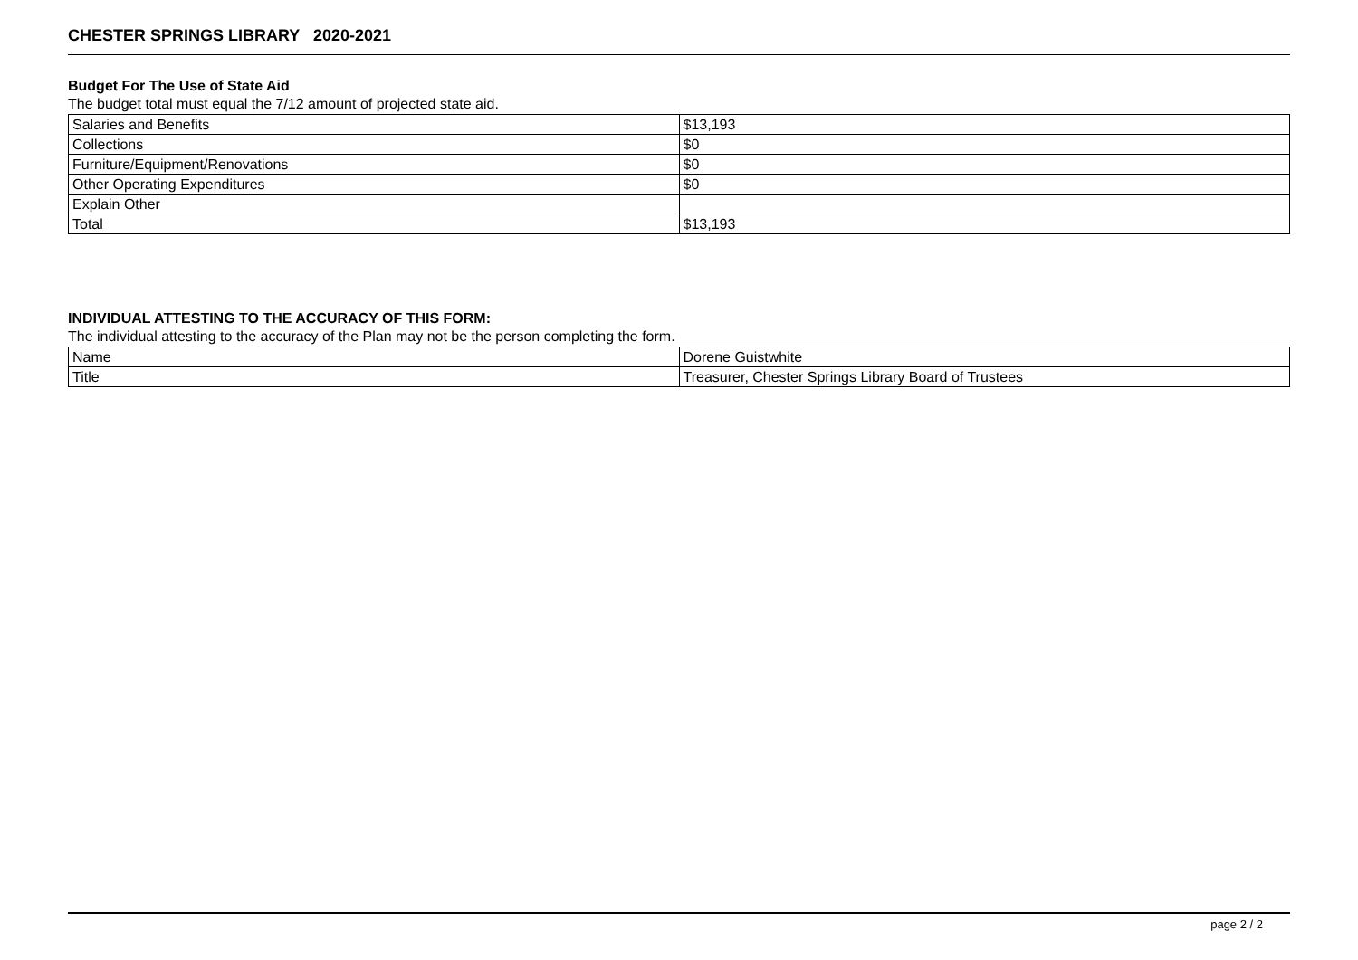CHESTER SPRINGS LIBRARY 2020-2021
Budget For The Use of State Aid
The budget total must equal the 7/12 amount of projected state aid.
| Salaries and Benefits | $13,193 |
| Collections | $0 |
| Furniture/Equipment/Renovations | $0 |
| Other Operating Expenditures | $0 |
| Explain Other | |
| Total | $13,193 |
INDIVIDUAL ATTESTING TO THE ACCURACY OF THIS FORM:
The individual attesting to the accuracy of the Plan may not be the person completing the form.
| Name | Dorene Guistwhite |
| Title | Treasurer, Chester Springs Library Board of Trustees |
page 2 / 2